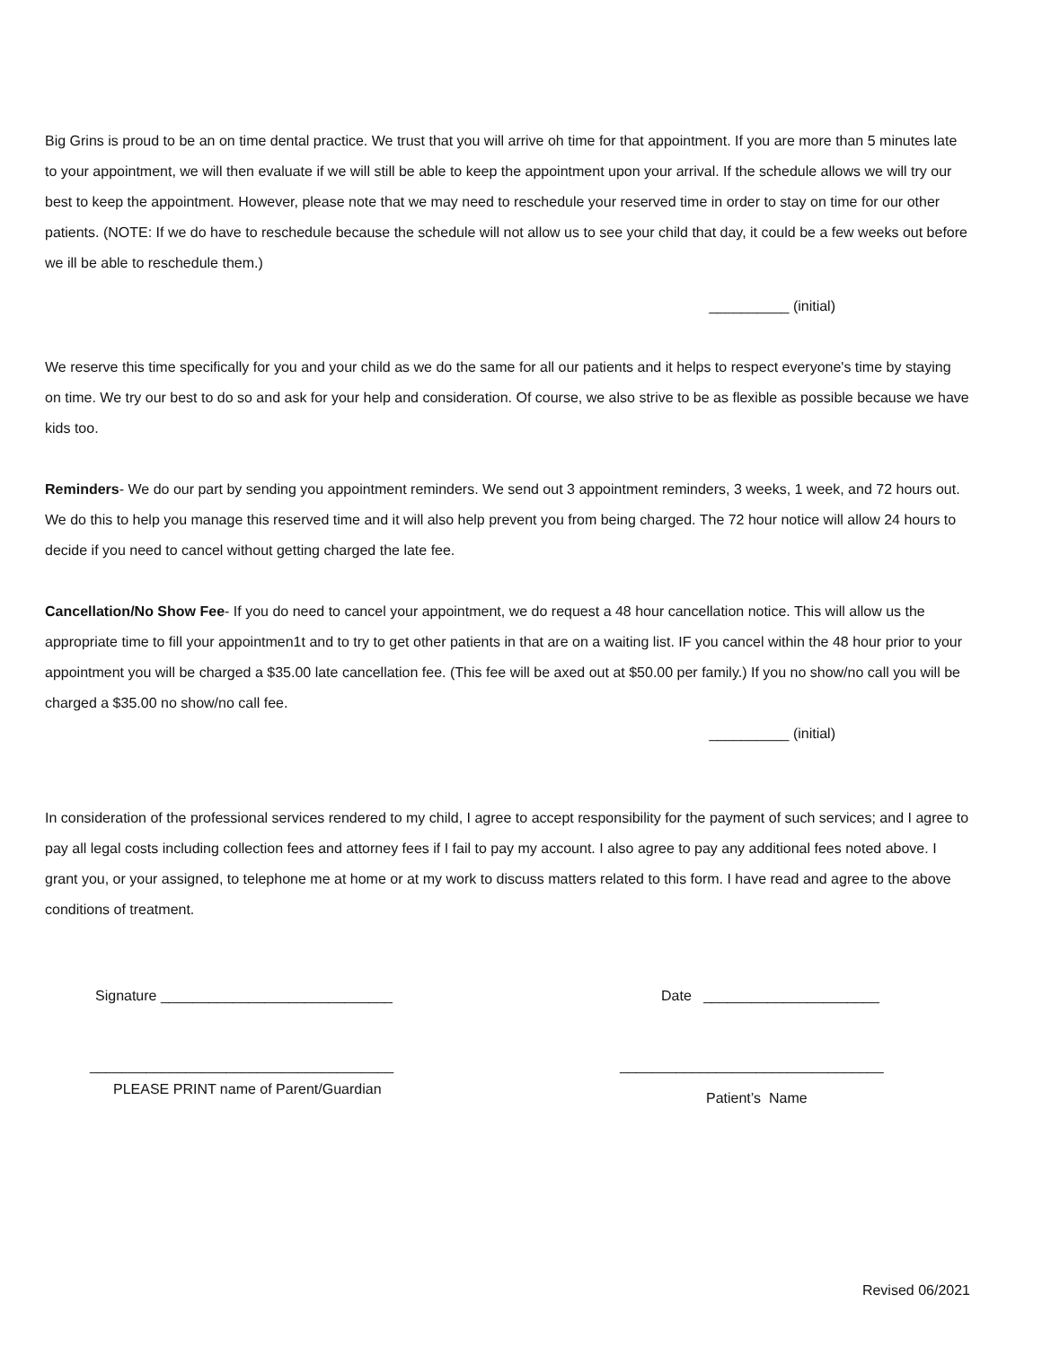Big Grins is proud to be an on time dental practice. We trust that you will arrive oh time for that appointment. If you are more than 5 minutes late to your appointment, we will then evaluate if we will still be able to keep the appointment upon your arrival. If the schedule allows we will try our best to keep the appointment. However, please note that we may need to reschedule your reserved time in order to stay on time for our other patients. (NOTE: If we do have to reschedule because the schedule will not allow us to see your child that day, it could be a few weeks out before we ill be able to reschedule them.)
__________ (initial)
We reserve this time specifically for you and your child as we do the same for all our patients and it helps to respect everyone's time by staying on time. We try our best to do so and ask for your help and consideration. Of course, we also strive to be as flexible as possible because we have kids too.
Reminders- We do our part by sending you appointment reminders. We send out 3 appointment reminders, 3 weeks, 1 week, and 72 hours out. We do this to help you manage this reserved time and it will also help prevent you from being charged. The 72 hour notice will allow 24 hours to decide if you need to cancel without getting charged the late fee.
Cancellation/No Show Fee- If you do need to cancel your appointment, we do request a 48 hour cancellation notice. This will allow us the appropriate time to fill your appointmen1t and to try to get other patients in that are on a waiting list. IF you cancel within the 48 hour prior to your appointment you will be charged a $35.00 late cancellation fee. (This fee will be axed out at $50.00 per family.) If you no show/no call you will be charged a $35.00 no show/no call fee.
__________ (initial)
In consideration of the professional services rendered to my child, I agree to accept responsibility for the payment of such services; and I agree to pay all legal costs including collection fees and attorney fees if I fail to pay my account. I also agree to pay any additional fees noted above. I grant you, or your assigned, to telephone me at home or at my work to discuss matters related to this form. I have read and agree to the above conditions of treatment.
Signature _____________________________ Date ______________________
______________________________________
PLEASE PRINT name of Parent/Guardian
_________________________________
Patient’s Name
Revised 06/2021